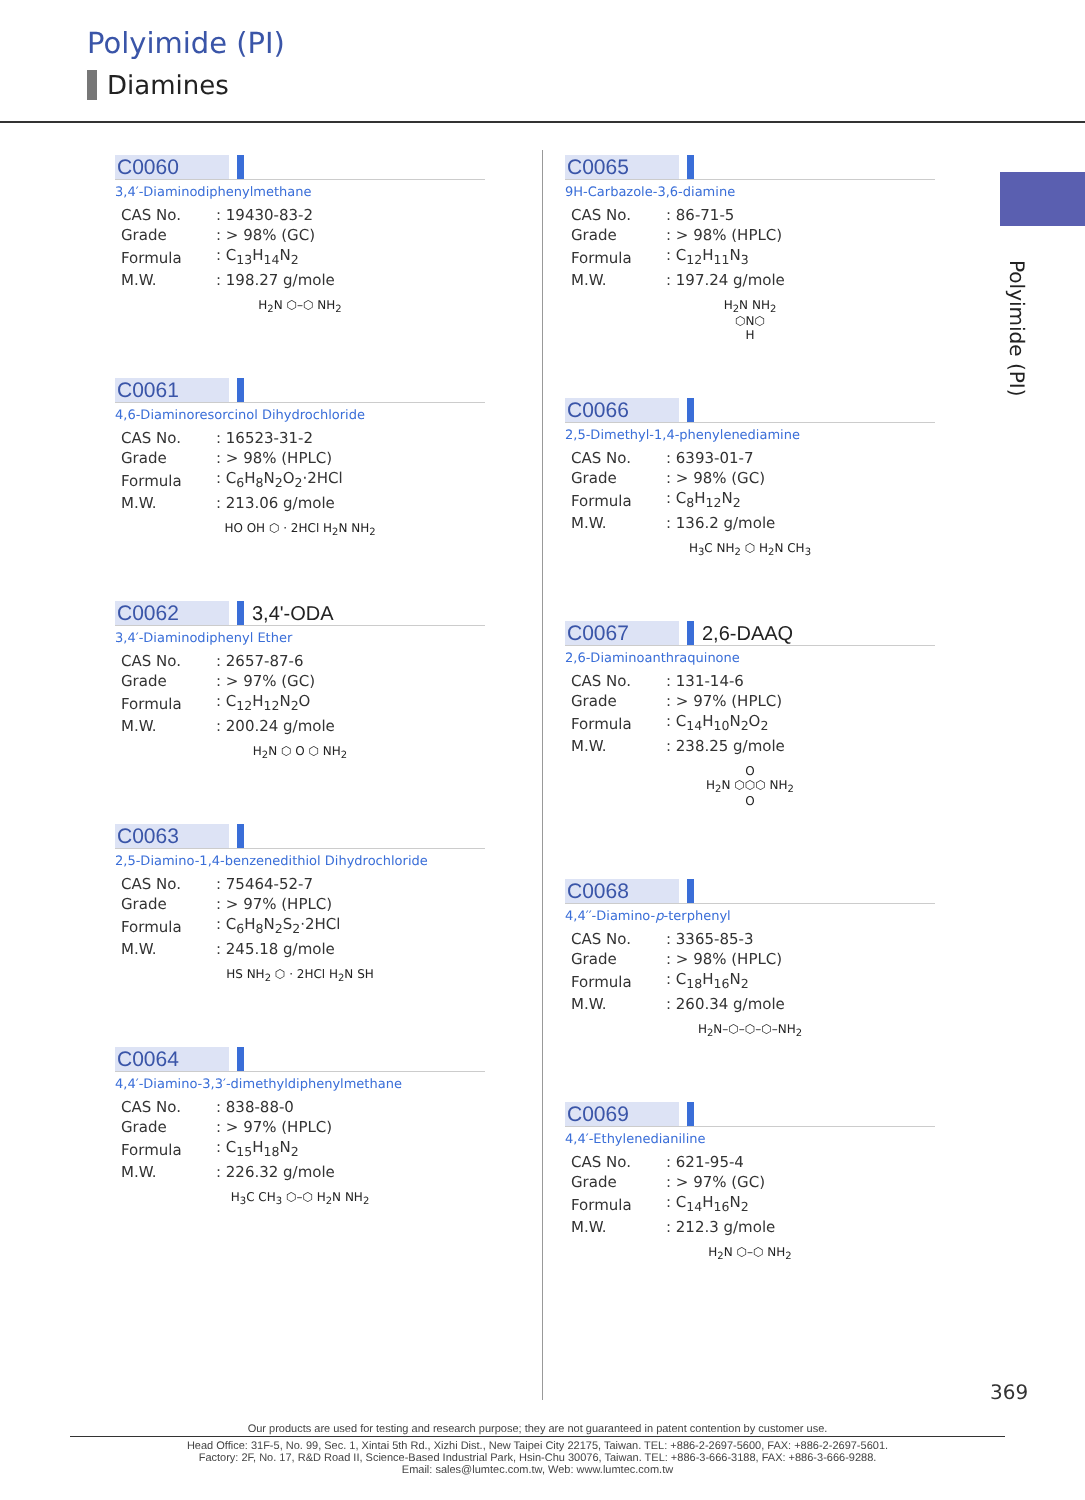Polyimide (PI)
Diamines
Polyimide (PI)
C0060
3,4′-Diaminodiphenylmethane
| CAS No. | : 19430-83-2 |
| Grade | : > 98% (GC) |
| Formula | : C<sub>13</sub>H<sub>14</sub>N<sub>2</sub> |
| M.W. | : 198.27 g/mole |
H<sub>2</sub>N ⬡–⬡ NH<sub>2</sub>
C0061
4,6-Diaminoresorcinol Dihydrochloride
| CAS No. | : 16523-31-2 |
| Grade | : > 98% (HPLC) |
| Formula | : C<sub>6</sub>H<sub>8</sub>N<sub>2</sub>O<sub>2</sub>·2HCl |
| M.W. | : 213.06 g/mole |
HO OH ⬡ · 2HCl H<sub>2</sub>N NH<sub>2</sub>
C0062 3,4'-ODA
3,4′-Diaminodiphenyl Ether
| CAS No. | : 2657-87-6 |
| Grade | : > 97% (GC) |
| Formula | : C<sub>12</sub>H<sub>12</sub>N<sub>2</sub>O |
| M.W. | : 200.24 g/mole |
H<sub>2</sub>N ⬡ O ⬡ NH<sub>2</sub>
C0063
2,5-Diamino-1,4-benzenedithiol Dihydrochloride
| CAS No. | : 75464-52-7 |
| Grade | : > 97% (HPLC) |
| Formula | : C<sub>6</sub>H<sub>8</sub>N<sub>2</sub>S<sub>2</sub>·2HCl |
| M.W. | : 245.18 g/mole |
HS NH<sub>2</sub> ⬡ · 2HCl H<sub>2</sub>N SH
C0064
4,4′-Diamino-3,3′-dimethyldiphenylmethane
| CAS No. | : 838-88-0 |
| Grade | : > 97% (HPLC) |
| Formula | : C<sub>15</sub>H<sub>18</sub>N<sub>2</sub> |
| M.W. | : 226.32 g/mole |
H<sub>3</sub>C CH<sub>3</sub> ⬡–⬡ H<sub>2</sub>N NH<sub>2</sub>
C0065
9H-Carbazole-3,6-diamine
| CAS No. | : 86-71-5 |
| Grade | : > 98% (HPLC) |
| Formula | : C<sub>12</sub>H<sub>11</sub>N<sub>3</sub> |
| M.W. | : 197.24 g/mole |
H<sub>2</sub>N NH<sub>2</sub>
⬡N⬡
H
C0066
2,5-Dimethyl-1,4-phenylenediamine
| CAS No. | : 6393-01-7 |
| Grade | : > 98% (GC) |
| Formula | : C<sub>8</sub>H<sub>12</sub>N<sub>2</sub> |
| M.W. | : 136.2 g/mole |
H<sub>3</sub>C NH<sub>2</sub> ⬡ H<sub>2</sub>N CH<sub>3</sub>
C0067 2,6-DAAQ
2,6-Diaminoanthraquinone
| CAS No. | : 131-14-6 |
| Grade | : > 97% (HPLC) |
| Formula | : C<sub>14</sub>H<sub>10</sub>N<sub>2</sub>O<sub>2</sub> |
| M.W. | : 238.25 g/mole |
O
H<sub>2</sub>N ⬡⬡⬡ NH<sub>2</sub>
O
C0068
4,4′′-Diamino-p-terphenyl
| CAS No. | : 3365-85-3 |
| Grade | : > 98% (HPLC) |
| Formula | : C<sub>18</sub>H<sub>16</sub>N<sub>2</sub> |
| M.W. | : 260.34 g/mole |
H<sub>2</sub>N–⬡–⬡–⬡–NH<sub>2</sub>
C0069
4,4′-Ethylenedianiline
| CAS No. | : 621-95-4 |
| Grade | : > 97% (GC) |
| Formula | : C<sub>14</sub>H<sub>16</sub>N<sub>2</sub> |
| M.W. | : 212.3 g/mole |
H<sub>2</sub>N ⬡–⬡ NH<sub>2</sub>
369
Our products are used for testing and research purpose; they are not guaranteed in patent contention by customer use.
Head Office: 31F-5, No. 99, Sec. 1, Xintai 5th Rd., Xizhi Dist., New Taipei City 22175, Taiwan. TEL: +886-2-2697-5600, FAX: +886-2-2697-5601.
Factory: 2F, No. 17, R&D Road II, Science-Based Industrial Park, Hsin-Chu 30076, Taiwan. TEL: +886-3-666-3188, FAX: +886-3-666-9288.
Email: sales@lumtec.com.tw, Web: www.lumtec.com.tw